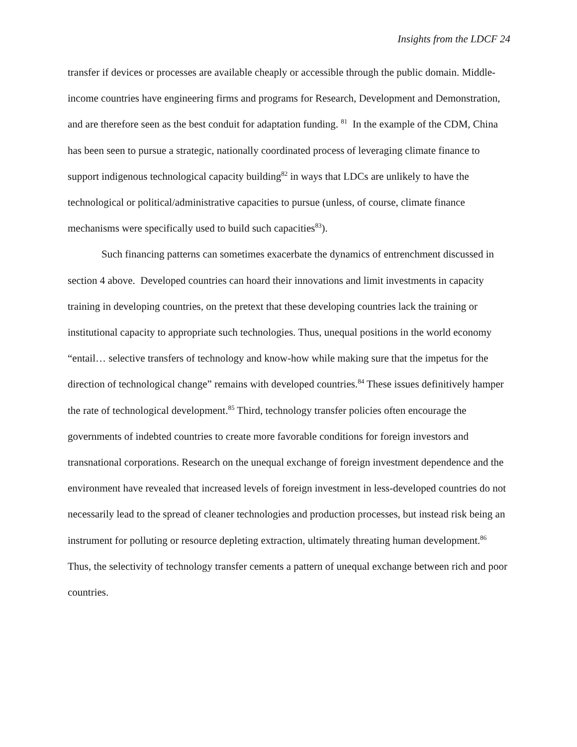Insights from the LDCF 24
transfer if devices or processes are available cheaply or accessible through the public domain. Middle-income countries have engineering firms and programs for Research, Development and Demonstration, and are therefore seen as the best conduit for adaptation funding. <sup>81</sup> In the example of the CDM, China has been seen to pursue a strategic, nationally coordinated process of leveraging climate finance to support indigenous technological capacity building<sup>82</sup> in ways that LDCs are unlikely to have the technological or political/administrative capacities to pursue (unless, of course, climate finance mechanisms were specifically used to build such capacities<sup>83</sup>).
Such financing patterns can sometimes exacerbate the dynamics of entrenchment discussed in section 4 above. Developed countries can hoard their innovations and limit investments in capacity training in developing countries, on the pretext that these developing countries lack the training or institutional capacity to appropriate such technologies. Thus, unequal positions in the world economy “entail… selective transfers of technology and know-how while making sure that the impetus for the direction of technological change” remains with developed countries.<sup>84</sup> These issues definitively hamper the rate of technological development.<sup>85</sup> Third, technology transfer policies often encourage the governments of indebted countries to create more favorable conditions for foreign investors and transnational corporations. Research on the unequal exchange of foreign investment dependence and the environment have revealed that increased levels of foreign investment in less-developed countries do not necessarily lead to the spread of cleaner technologies and production processes, but instead risk being an instrument for polluting or resource depleting extraction, ultimately threating human development.<sup>86</sup> Thus, the selectivity of technology transfer cements a pattern of unequal exchange between rich and poor countries.